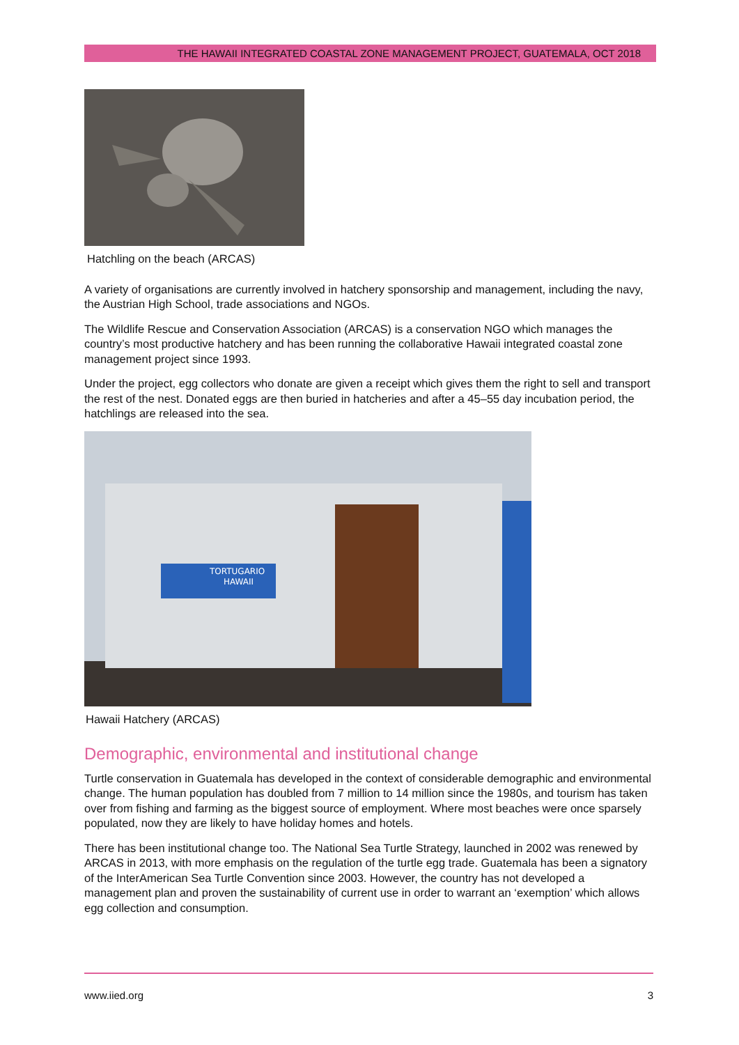THE HAWAII INTEGRATED COASTAL ZONE MANAGEMENT PROJECT, GUATEMALA, OCT 2018
Hatchling on the beach (ARCAS)
A variety of organisations are currently involved in hatchery sponsorship and management, including the navy, the Austrian High School, trade associations and NGOs.
The Wildlife Rescue and Conservation Association (ARCAS) is a conservation NGO which manages the country’s most productive hatchery and has been running the collaborative Hawaii integrated coastal zone management project since 1993.
Under the project, egg collectors who donate are given a receipt which gives them the right to sell and transport the rest of the nest. Donated eggs are then buried in hatcheries and after a 45–55 day incubation period, the hatchlings are released into the sea.
TORTUGARIO
HAWAII
Hawaii Hatchery (ARCAS)
Demographic, environmental and institutional change
Turtle conservation in Guatemala has developed in the context of considerable demographic and environmental change. The human population has doubled from 7 million to 14 million since the 1980s, and tourism has taken over from fishing and farming as the biggest source of employment. Where most beaches were once sparsely populated, now they are likely to have holiday homes and hotels.
There has been institutional change too. The National Sea Turtle Strategy, launched in 2002 was renewed by ARCAS in 2013, with more emphasis on the regulation of the turtle egg trade. Guatemala has been a signatory of the InterAmerican Sea Turtle Convention since 2003. However, the country has not developed a management plan and proven the sustainability of current use in order to warrant an ‘exemption’ which allows egg collection and consumption.
www.iied.org 3